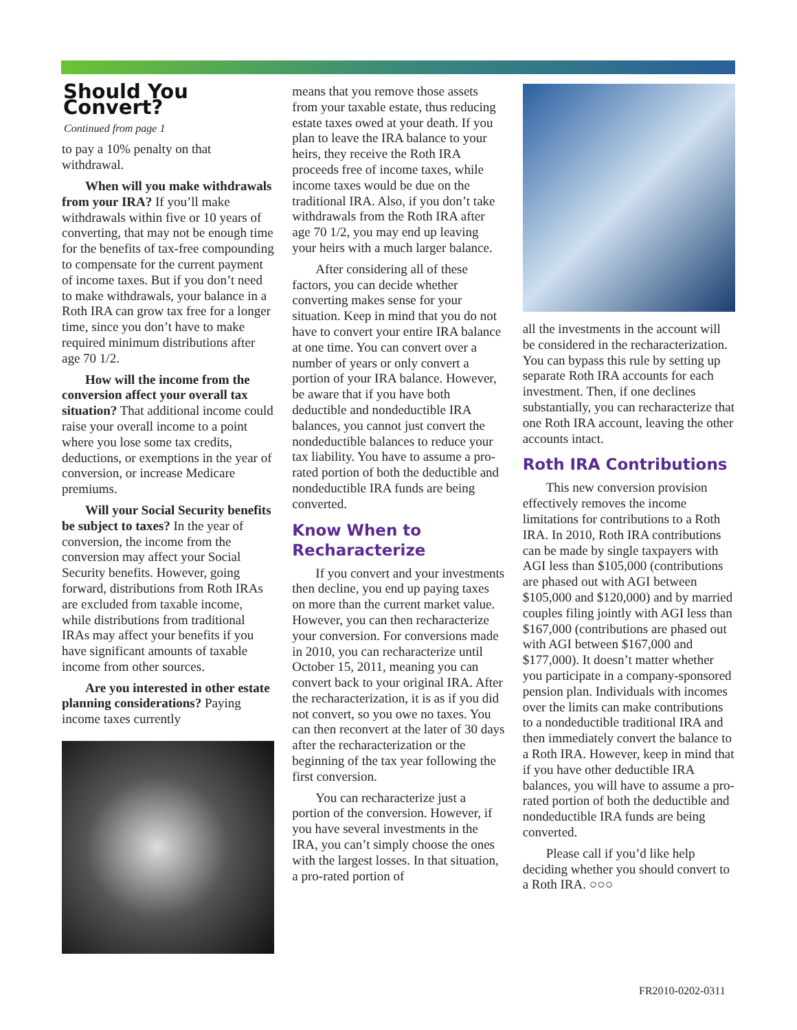Should You Convert?
Continued from page 1
to pay a 10% penalty on that withdrawal.
When will you make withdrawals from your IRA? If you’ll make withdrawals within five or 10 years of converting, that may not be enough time for the benefits of tax-free compounding to compensate for the current payment of income taxes. But if you don’t need to make withdrawals, your balance in a Roth IRA can grow tax free for a longer time, since you don’t have to make required minimum distributions after age 70 1/2.
How will the income from the conversion affect your overall tax situation? That additional income could raise your overall income to a point where you lose some tax credits, deductions, or exemptions in the year of conversion, or increase Medicare premiums.
Will your Social Security benefits be subject to taxes? In the year of conversion, the income from the conversion may affect your Social Security benefits. However, going forward, distributions from Roth IRAs are excluded from taxable income, while distributions from traditional IRAs may affect your benefits if you have significant amounts of taxable income from other sources.
Are you interested in other estate planning considerations? Paying income taxes currently
means that you remove those assets from your taxable estate, thus reducing estate taxes owed at your death. If you plan to leave the IRA balance to your heirs, they receive the Roth IRA proceeds free of income taxes, while income taxes would be due on the traditional IRA. Also, if you don’t take withdrawals from the Roth IRA after age 70 1/2, you may end up leaving your heirs with a much larger balance.
After considering all of these factors, you can decide whether converting makes sense for your situation. Keep in mind that you do not have to convert your entire IRA balance at one time. You can convert over a number of years or only convert a portion of your IRA balance. However, be aware that if you have both deductible and nondeductible IRA balances, you cannot just convert the nondeductible balances to reduce your tax liability. You have to assume a pro-rated portion of both the deductible and nondeductible IRA funds are being converted.
Know When to Recharacterize
If you convert and your investments then decline, you end up paying taxes on more than the current market value. However, you can then recharacterize your conversion. For conversions made in 2010, you can recharacterize until October 15, 2011, meaning you can convert back to your original IRA. After the recharacterization, it is as if you did not convert, so you owe no taxes. You can then reconvert at the later of 30 days after the recharacterization or the beginning of the tax year following the first conversion.
You can recharacterize just a portion of the conversion. However, if you have several investments in the IRA, you can’t simply choose the ones with the largest losses. In that situation, a pro-rated portion of
all the investments in the account will be considered in the recharacterization. You can bypass this rule by setting up separate Roth IRA accounts for each investment. Then, if one declines substantially, you can recharacterize that one Roth IRA account, leaving the other accounts intact.
Roth IRA Contributions
This new conversion provision effectively removes the income limitations for contributions to a Roth IRA. In 2010, Roth IRA contributions can be made by single taxpayers with AGI less than $105,000 (contributions are phased out with AGI between $105,000 and $120,000) and by married couples filing jointly with AGI less than $167,000 (contributions are phased out with AGI between $167,000 and $177,000). It doesn’t matter whether you participate in a company-sponsored pension plan. Individuals with incomes over the limits can make contributions to a nondeductible traditional IRA and then immediately convert the balance to a Roth IRA. However, keep in mind that if you have other deductible IRA balances, you will have to assume a pro-rated portion of both the deductible and nondeductible IRA funds are being converted.
Please call if you’d like help deciding whether you should convert to a Roth IRA. ○○○
FR2010-0202-0311